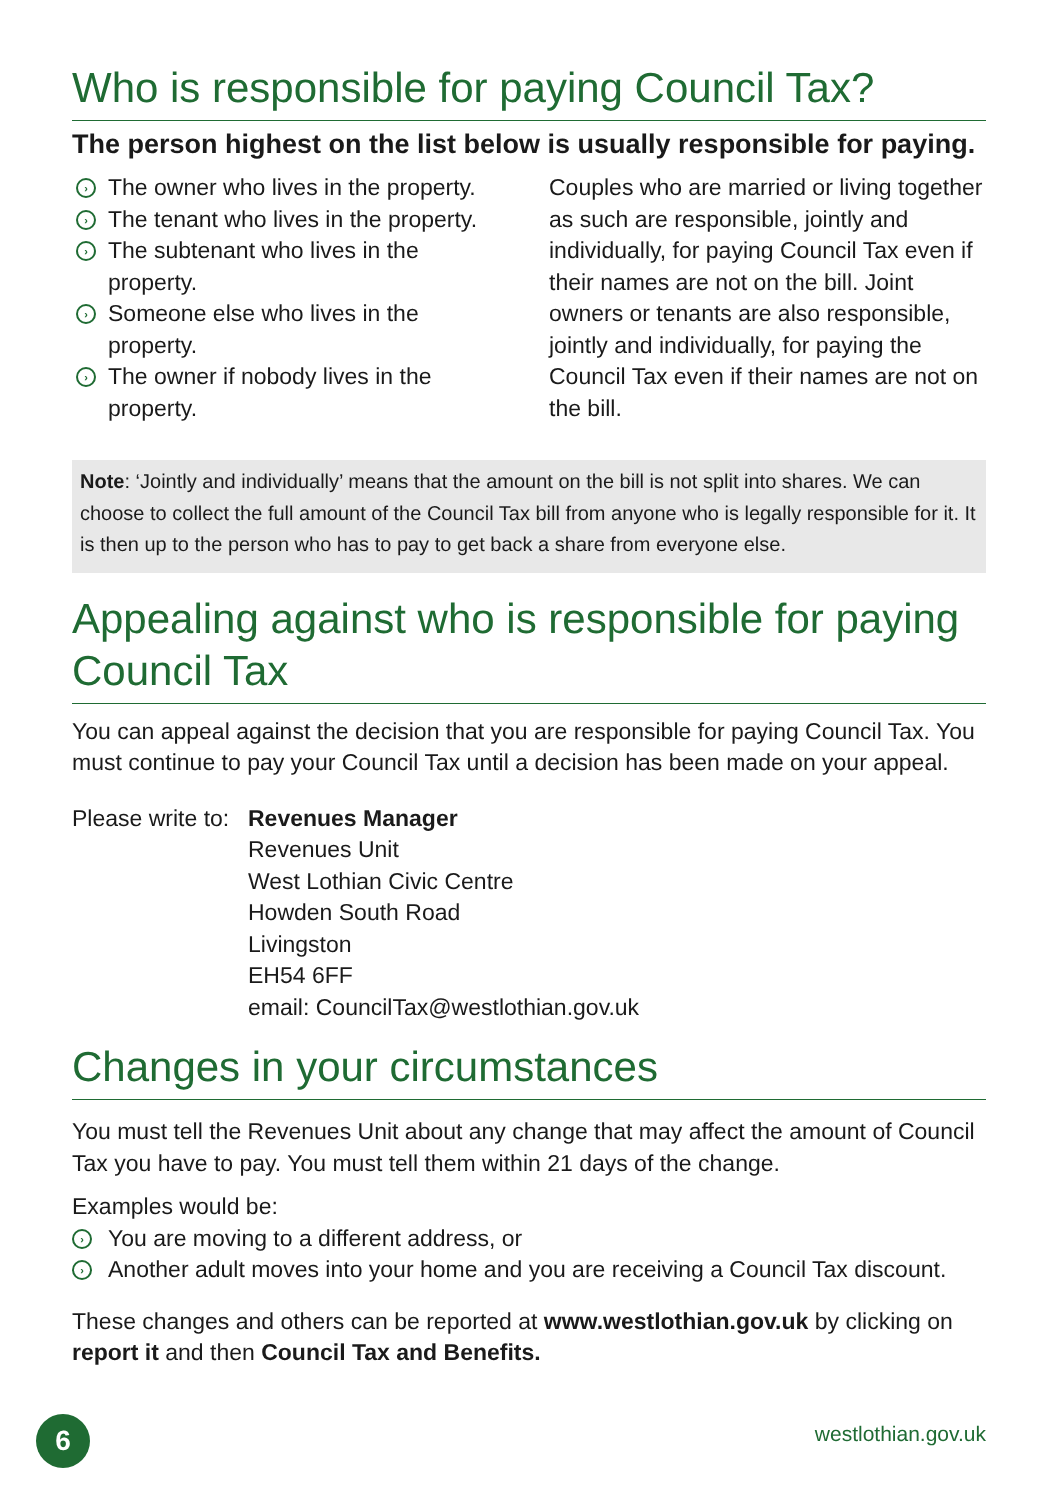Who is responsible for paying Council Tax?
The person highest on the list below is usually responsible for paying.
› The owner who lives in the property.
› The tenant who lives in the property.
› The subtenant who lives in the property.
› Someone else who lives in the property.
› The owner if nobody lives in the property.
Couples who are married or living together as such are responsible, jointly and individually, for paying Council Tax even if their names are not on the bill. Joint owners or tenants are also responsible, jointly and individually, for paying the Council Tax even if their names are not on the bill.
Note: ‘Jointly and individually’ means that the amount on the bill is not split into shares. We can choose to collect the full amount of the Council Tax bill from anyone who is legally responsible for it. It is then up to the person who has to pay to get back a share from everyone else.
Appealing against who is responsible for paying Council Tax
You can appeal against the decision that you are responsible for paying Council Tax. You must continue to pay your Council Tax until a decision has been made on your appeal.
Please write to:
Revenues Manager
Revenues Unit
West Lothian Civic Centre
Howden South Road
Livingston
EH54 6FF
email: CouncilTax@westlothian.gov.uk
Changes in your circumstances
You must tell the Revenues Unit about any change that may affect the amount of Council Tax you have to pay. You must tell them within 21 days of the change.
Examples would be:
› You are moving to a different address, or
› Another adult moves into your home and you are receiving a Council Tax discount.
These changes and others can be reported at www.westlothian.gov.uk by clicking on report it and then Council Tax and Benefits.
6 westlothian.gov.uk